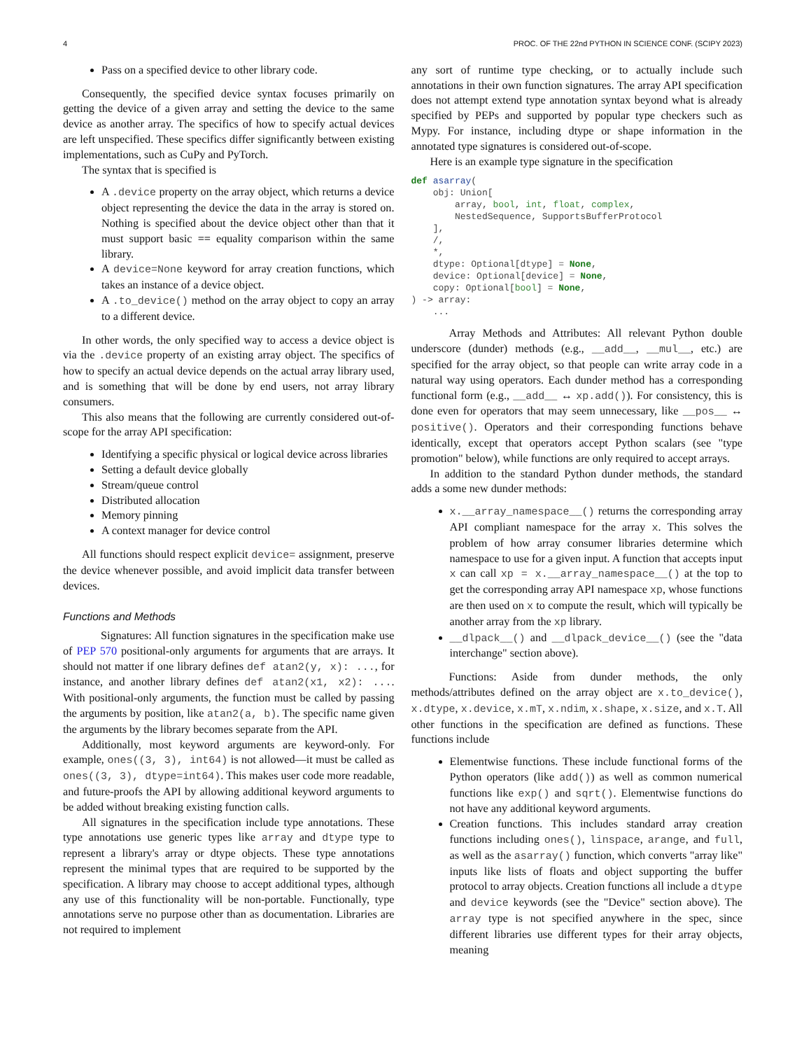4 PROC. OF THE 22nd PYTHON IN SCIENCE CONF. (SCIPY 2023)
Pass on a specified device to other library code.
Consequently, the specified device syntax focuses primarily on getting the device of a given array and setting the device to the same device as another array. The specifics of how to specify actual devices are left unspecified. These specifics differ significantly between existing implementations, such as CuPy and PyTorch.
The syntax that is specified is
A .device property on the array object, which returns a device object representing the device the data in the array is stored on. Nothing is specified about the device object other than that it must support basic == equality comparison within the same library.
A device=None keyword for array creation functions, which takes an instance of a device object.
A .to_device() method on the array object to copy an array to a different device.
In other words, the only specified way to access a device object is via the .device property of an existing array object. The specifics of how to specify an actual device depends on the actual array library used, and is something that will be done by end users, not array library consumers.
This also means that the following are currently considered out-of-scope for the array API specification:
Identifying a specific physical or logical device across libraries
Setting a default device globally
Stream/queue control
Distributed allocation
Memory pinning
A context manager for device control
All functions should respect explicit device= assignment, preserve the device whenever possible, and avoid implicit data transfer between devices.
Functions and Methods
Signatures: All function signatures in the specification make use of PEP 570 positional-only arguments for arguments that are arrays. It should not matter if one library defines def atan2(y, x): ..., for instance, and another library defines def atan2(x1, x2): .... With positional-only arguments, the function must be called by passing the arguments by position, like atan2(a, b). The specific name given the arguments by the library becomes separate from the API.
Additionally, most keyword arguments are keyword-only. For example, ones((3, 3), int64) is not allowed—it must be called as ones((3, 3), dtype=int64). This makes user code more readable, and future-proofs the API by allowing additional keyword arguments to be added without breaking existing function calls.
All signatures in the specification include type annotations. These type annotations use generic types like array and dtype type to represent a library's array or dtype objects. These type annotations represent the minimal types that are required to be supported by the specification. A library may choose to accept additional types, although any use of this functionality will be non-portable. Functionally, type annotations serve no purpose other than as documentation. Libraries are not required to implement
any sort of runtime type checking, or to actually include such annotations in their own function signatures. The array API specification does not attempt extend type annotation syntax beyond what is already specified by PEPs and supported by popular type checkers such as Mypy. For instance, including dtype or shape information in the annotated type signatures is considered out-of-scope.
Here is an example type signature in the specification
def asarray(
    obj: Union[
        array, bool, int, float, complex,
        NestedSequence, SupportsBufferProtocol
    ],
    /,
    *,
    dtype: Optional[dtype] = None,
    device: Optional[device] = None,
    copy: Optional[bool] = None,
) -> array:
    ...
Array Methods and Attributes: All relevant Python double underscore (dunder) methods (e.g., __add__, __mul__, etc.) are specified for the array object, so that people can write array code in a natural way using operators. Each dunder method has a corresponding functional form (e.g., __add__ ↔ xp.add()). For consistency, this is done even for operators that may seem unnecessary, like __pos__ ↔ positive(). Operators and their corresponding functions behave identically, except that operators accept Python scalars (see "type promotion" below), while functions are only required to accept arrays.
In addition to the standard Python dunder methods, the standard adds a some new dunder methods:
x.__array_namespace__() returns the corresponding array API compliant namespace for the array x. This solves the problem of how array consumer libraries determine which namespace to use for a given input. A function that accepts input x can call xp = x.__array_namespace__() at the top to get the corresponding array API namespace xp, whose functions are then used on x to compute the result, which will typically be another array from the xp library.
__dlpack__() and __dlpack_device__() (see the "data interchange" section above).
Functions: Aside from dunder methods, the only methods/attributes defined on the array object are x.to_device(), x.dtype, x.device, x.mT, x.ndim, x.shape, x.size, and x.T. All other functions in the specification are defined as functions. These functions include
Elementwise functions. These include functional forms of the Python operators (like add()) as well as common numerical functions like exp() and sqrt(). Elementwise functions do not have any additional keyword arguments.
Creation functions. This includes standard array creation functions including ones(), linspace, arange, and full, as well as the asarray() function, which converts "array like" inputs like lists of floats and object supporting the buffer protocol to array objects. Creation functions all include a dtype and device keywords (see the "Device" section above). The array type is not specified anywhere in the spec, since different libraries use different types for their array objects, meaning